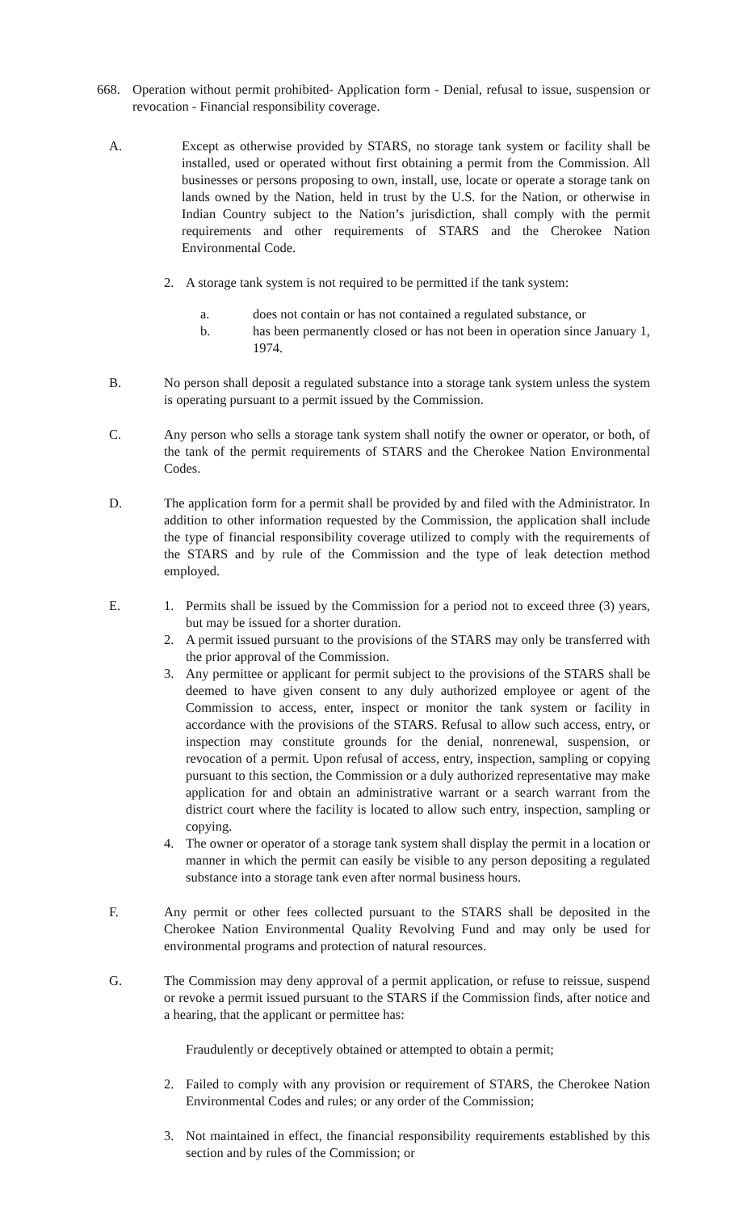668. Operation without permit prohibited- Application form - Denial, refusal to issue, suspension or revocation - Financial responsibility coverage.
A. Except as otherwise provided by STARS, no storage tank system or facility shall be installed, used or operated without first obtaining a permit from the Commission. All businesses or persons proposing to own, install, use, locate or operate a storage tank on lands owned by the Nation, held in trust by the U.S. for the Nation, or otherwise in Indian Country subject to the Nation’s jurisdiction, shall comply with the permit requirements and other requirements of STARS and the Cherokee Nation Environmental Code.
2. A storage tank system is not required to be permitted if the tank system:
a. does not contain or has not contained a regulated substance, or
b. has been permanently closed or has not been in operation since January 1, 1974.
B. No person shall deposit a regulated substance into a storage tank system unless the system is operating pursuant to a permit issued by the Commission.
C. Any person who sells a storage tank system shall notify the owner or operator, or both, of the tank of the permit requirements of STARS and the Cherokee Nation Environmental Codes.
D. The application form for a permit shall be provided by and filed with the Administrator. In addition to other information requested by the Commission, the application shall include the type of financial responsibility coverage utilized to comply with the requirements of the STARS and by rule of the Commission and the type of leak detection method employed.
E. 1. Permits shall be issued by the Commission for a period not to exceed three (3) years, but may be issued for a shorter duration.
2. A permit issued pursuant to the provisions of the STARS may only be transferred with the prior approval of the Commission.
3. Any permittee or applicant for permit subject to the provisions of the STARS shall be deemed to have given consent to any duly authorized employee or agent of the Commission to access, enter, inspect or monitor the tank system or facility in accordance with the provisions of the STARS. Refusal to allow such access, entry, or inspection may constitute grounds for the denial, nonrenewal, suspension, or revocation of a permit. Upon refusal of access, entry, inspection, sampling or copying pursuant to this section, the Commission or a duly authorized representative may make application for and obtain an administrative warrant or a search warrant from the district court where the facility is located to allow such entry, inspection, sampling or copying.
4. The owner or operator of a storage tank system shall display the permit in a location or manner in which the permit can easily be visible to any person depositing a regulated substance into a storage tank even after normal business hours.
F. Any permit or other fees collected pursuant to the STARS shall be deposited in the Cherokee Nation Environmental Quality Revolving Fund and may only be used for environmental programs and protection of natural resources.
G. The Commission may deny approval of a permit application, or refuse to reissue, suspend or revoke a permit issued pursuant to the STARS if the Commission finds, after notice and a hearing, that the applicant or permittee has:
Fraudulently or deceptively obtained or attempted to obtain a permit;
2. Failed to comply with any provision or requirement of STARS, the Cherokee Nation Environmental Codes and rules; or any order of the Commission;
3. Not maintained in effect, the financial responsibility requirements established by this section and by rules of the Commission; or